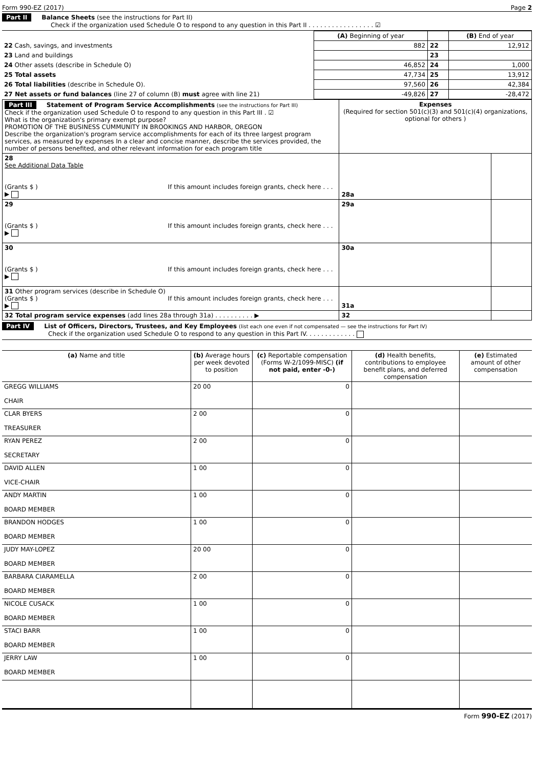Form 990-EZ (2017) Page 2
Part II Balance Sheets (see the instructions for Part II)
Check if the organization used Schedule O to respond to any question in this Part II . . . . . . . . . . . . . . . . . ☑
| | (A) Beginning of year | | (B) End of year |
| 22 Cash, savings, and investments | 882 | 22 | 12,912 |
| 23 Land and buildings | | 23 | |
| 24 Other assets (describe in Schedule O) | 46,852 | 24 | 1,000 |
| 25 Total assets | 47,734 | 25 | 13,912 |
| 26 Total liabilities (describe in Schedule O). | 97,560 | 26 | 42,384 |
| 27 Net assets or fund balances (line 27 of column (B) must agree with line 21) | -49,826 | 27 | -28,472 |
| Part III Statement of Program Service Accomplishments (see the instructions for Part III) Check if the organization used Schedule O to respond to any question in this Part III . ☑ What is the organization's primary exempt purpose? PROMOTION OF THE BUSINESS CUMMUNITY IN BROOKINGS AND HARBOR, OREGON Describe the organization's program service accomplishments for each of its three largest program services, as measured by expenses In a clear and concise manner, describe the services provided, the number of persons benefited, and other relevant information for each program title | Expenses (Required for section 501(c)(3) and 501(c)(4) organizations, optional for others ) | |
| 28 See Additional Data Table (Grants $ ) If this amount includes foreign grants, check here . . . ▶ | 28a | |
| 29 (Grants $ ) If this amount includes foreign grants, check here . . . ▶ | 29a | |
| 30 (Grants $ ) If this amount includes foreign grants, check here . . . ▶ | 30a | |
| 31 Other program services (describe in Schedule O) (Grants $ ) If this amount includes foreign grants, check here . . . ▶ | 31a | |
| 32 Total program service expenses (add lines 28a through 31a) . . . . . . . . . . ▶ | 32 | |
Part IV List of Officers, Directors, Trustees, and Key Employees (list each one even if not compensated — see the instructions for Part IV)
Check if the organization used Schedule O to respond to any question in this Part IV. . . . . . . . . . . . .
| (a) Name and title | (b) Average hours per week devoted to position | (c) Reportable compensation (Forms W-2/1099-MISC) (if not paid, enter -0-) | (d) Health benefits, contributions to employee benefit plans, and deferred compensation | (e) Estimated amount of other compensation |
| --- | --- | --- | --- | --- |
| GREGG WILLIAMS CHAIR | 20 00 | 0 | | |
| CLAR BYERS TREASURER | 2 00 | 0 | | |
| RYAN PEREZ SECRETARY | 2 00 | 0 | | |
| DAVID ALLEN VICE-CHAIR | 1 00 | 0 | | |
| ANDY MARTIN BOARD MEMBER | 1 00 | 0 | | |
| BRANDON HODGES BOARD MEMBER | 1 00 | 0 | | |
| JUDY MAY-LOPEZ BOARD MEMBER | 20 00 | 0 | | |
| BARBARA CIARAMELLA BOARD MEMBER | 2 00 | 0 | | |
| NICOLE CUSACK BOARD MEMBER | 1 00 | 0 | | |
| STACI BARR BOARD MEMBER | 1 00 | 0 | | |
| JERRY LAW BOARD MEMBER | 1 00 | 0 | | |
Form 990-EZ (2017)